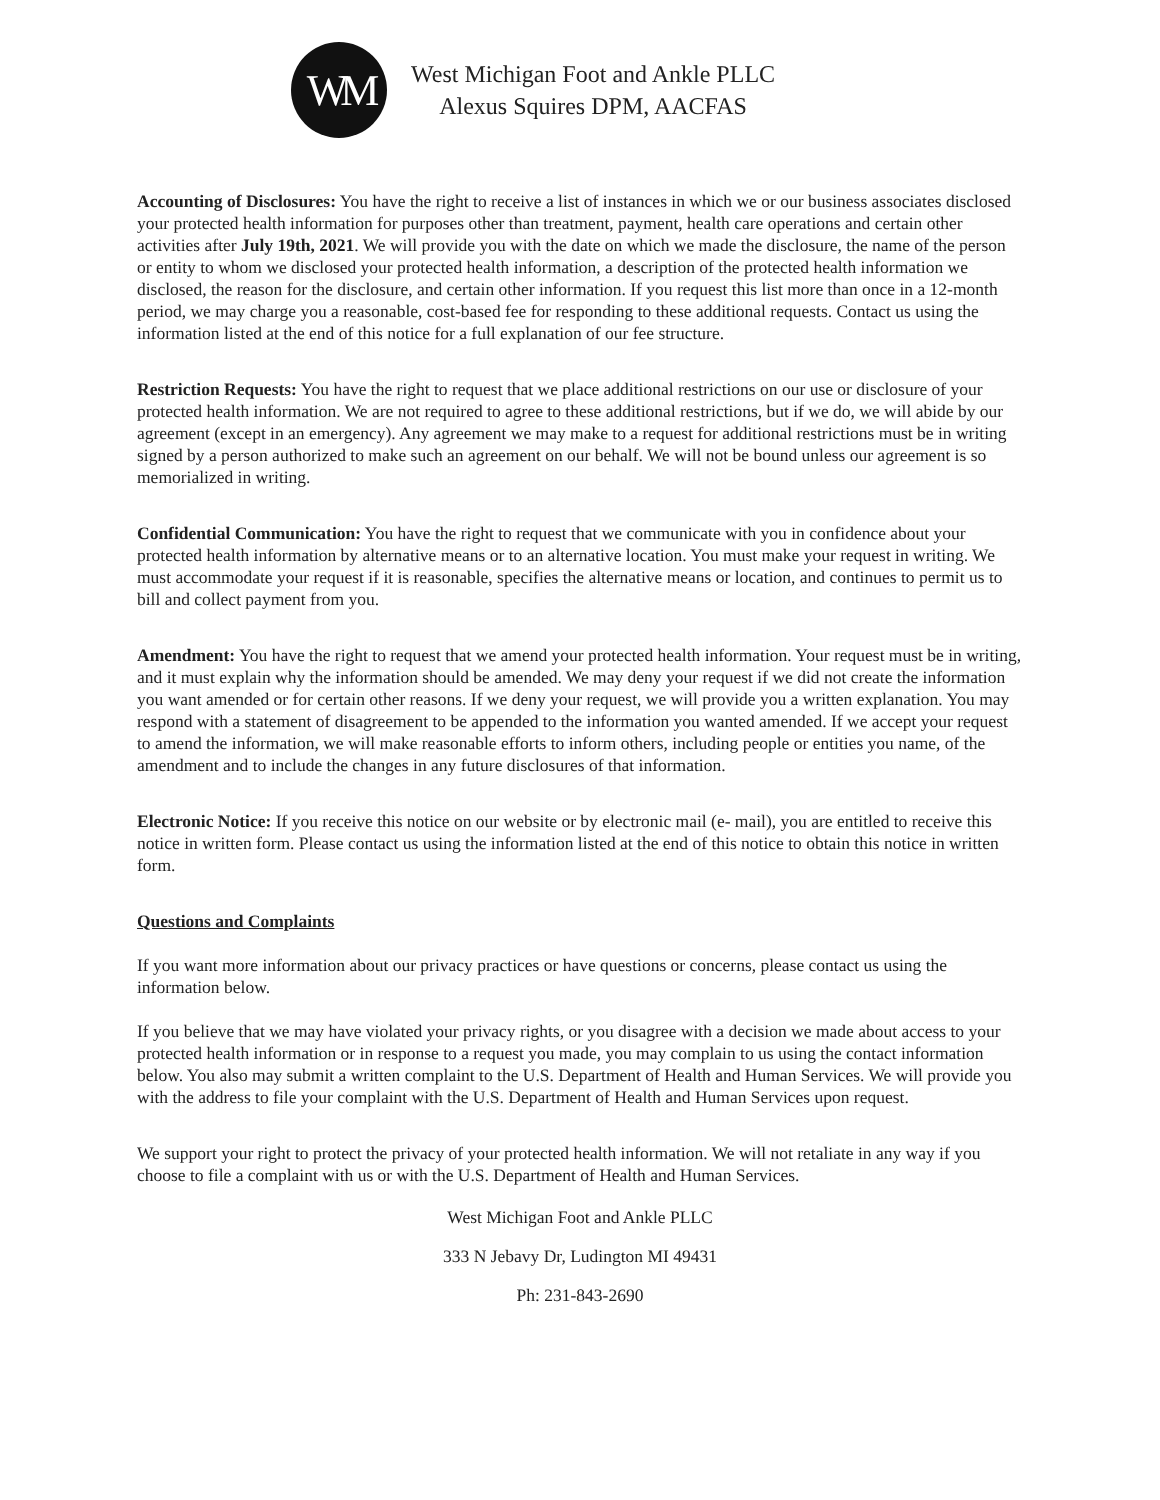WM
West Michigan Foot and Ankle PLLC
Alexus Squires DPM, AACFAS
Accounting of Disclosures: You have the right to receive a list of instances in which we or our business associates disclosed your protected health information for purposes other than treatment, payment, health care operations and certain other activities after July 19th, 2021. We will provide you with the date on which we made the disclosure, the name of the person or entity to whom we disclosed your protected health information, a description of the protected health information we disclosed, the reason for the disclosure, and certain other information. If you request this list more than once in a 12-month period, we may charge you a reasonable, cost-based fee for responding to these additional requests. Contact us using the information listed at the end of this notice for a full explanation of our fee structure.
Restriction Requests: You have the right to request that we place additional restrictions on our use or disclosure of your protected health information. We are not required to agree to these additional restrictions, but if we do, we will abide by our agreement (except in an emergency). Any agreement we may make to a request for additional restrictions must be in writing signed by a person authorized to make such an agreement on our behalf. We will not be bound unless our agreement is so memorialized in writing.
Confidential Communication: You have the right to request that we communicate with you in confidence about your protected health information by alternative means or to an alternative location. You must make your request in writing. We must accommodate your request if it is reasonable, specifies the alternative means or location, and continues to permit us to bill and collect payment from you.
Amendment: You have the right to request that we amend your protected health information. Your request must be in writing, and it must explain why the information should be amended. We may deny your request if we did not create the information you want amended or for certain other reasons. If we deny your request, we will provide you a written explanation. You may respond with a statement of disagreement to be appended to the information you wanted amended. If we accept your request to amend the information, we will make reasonable efforts to inform others, including people or entities you name, of the amendment and to include the changes in any future disclosures of that information.
Electronic Notice: If you receive this notice on our website or by electronic mail (e- mail), you are entitled to receive this notice in written form. Please contact us using the information listed at the end of this notice to obtain this notice in written form.
Questions and Complaints
If you want more information about our privacy practices or have questions or concerns, please contact us using the information below.
If you believe that we may have violated your privacy rights, or you disagree with a decision we made about access to your protected health information or in response to a request you made, you may complain to us using the contact information below. You also may submit a written complaint to the U.S. Department of Health and Human Services. We will provide you with the address to file your complaint with the U.S. Department of Health and Human Services upon request.
We support your right to protect the privacy of your protected health information. We will not retaliate in any way if you choose to file a complaint with us or with the U.S. Department of Health and Human Services.
West Michigan Foot and Ankle PLLC
333 N Jebavy Dr, Ludington MI 49431
Ph: 231-843-2690